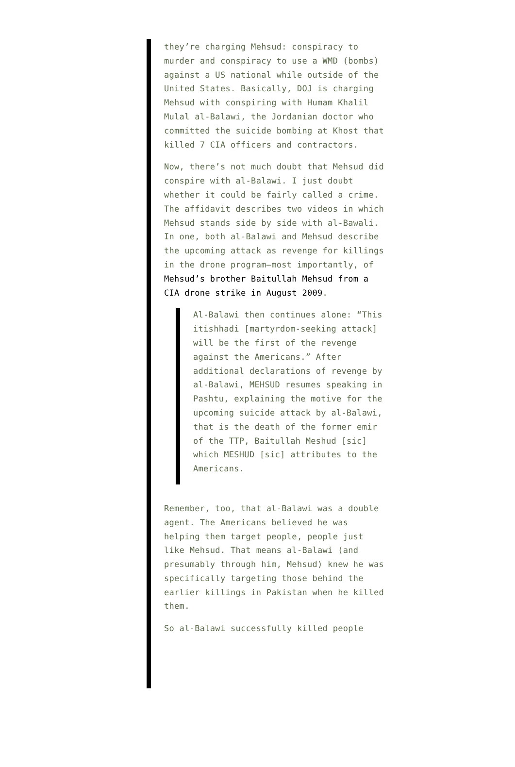they’re charging Mehsud: conspiracy to murder and conspiracy to use a WMD (bombs) against a US national while outside of the United States. Basically, DOJ is charging Mehsud with conspiring with Humam Khalil Mulal al-Balawi, the Jordanian doctor who committed the suicide bombing at Khost that killed 7 CIA officers and contractors.
Now, there’s not much doubt that Mehsud did conspire with al-Balawi. I just doubt whether it could be fairly called a crime. The affidavit describes two videos in which Mehsud stands side by side with al-Bawali. In one, both al-Balawi and Mehsud describe the upcoming attack as revenge for killings in the drone program–most importantly, of Mehsud’s brother Baitullah Mehsud from a CIA drone strike in August 2009.
Al-Balawi then continues alone: “This itishhadi [martyrdom-seeking attack] will be the first of the revenge against the Americans.” After additional declarations of revenge by al-Balawi, MEHSUD resumes speaking in Pashtu, explaining the motive for the upcoming suicide attack by al-Balawi, that is the death of the former emir of the TTP, Baitullah Meshud [sic] which MESHUD [sic] attributes to the Americans.
Remember, too, that al-Balawi was a double agent. The Americans believed he was helping them target people, people just like Mehsud. That means al-Balawi (and presumably through him, Mehsud) knew he was specifically targeting those behind the earlier killings in Pakistan when he killed them.
So al-Balawi successfully killed people